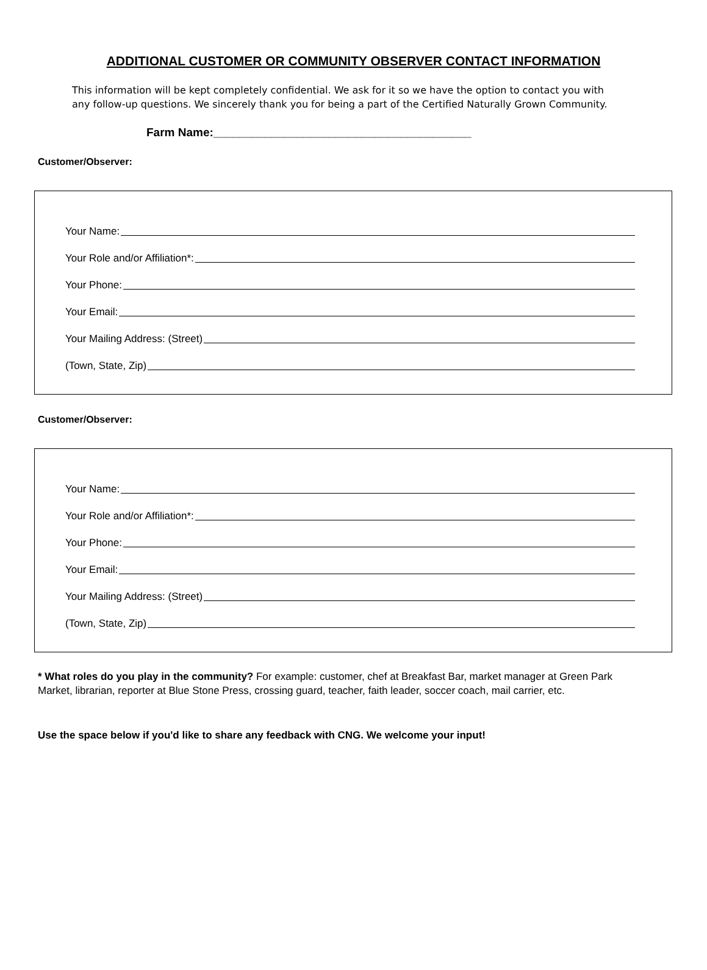ADDITIONAL CUSTOMER OR COMMUNITY OBSERVER CONTACT INFORMATION
This information will be kept completely confidential. We ask for it so we have the option to contact you with any follow-up questions. We sincerely thank you for being a part of the Certified Naturally Grown Community.
Farm Name:________________________________________
Customer/Observer:
Your Name:
Your Role and/or Affiliation*:
Your Phone:
Your Email:
Your Mailing Address: (Street)
(Town, State, Zip)
Customer/Observer:
Your Name:
Your Role and/or Affiliation*:
Your Phone:
Your Email:
Your Mailing Address: (Street)
(Town, State, Zip)
* What roles do you play in the community? For example: customer, chef at Breakfast Bar, market manager at Green Park Market, librarian, reporter at Blue Stone Press, crossing guard, teacher, faith leader, soccer coach, mail carrier, etc.
Use the space below if you'd like to share any feedback with CNG. We welcome your input!